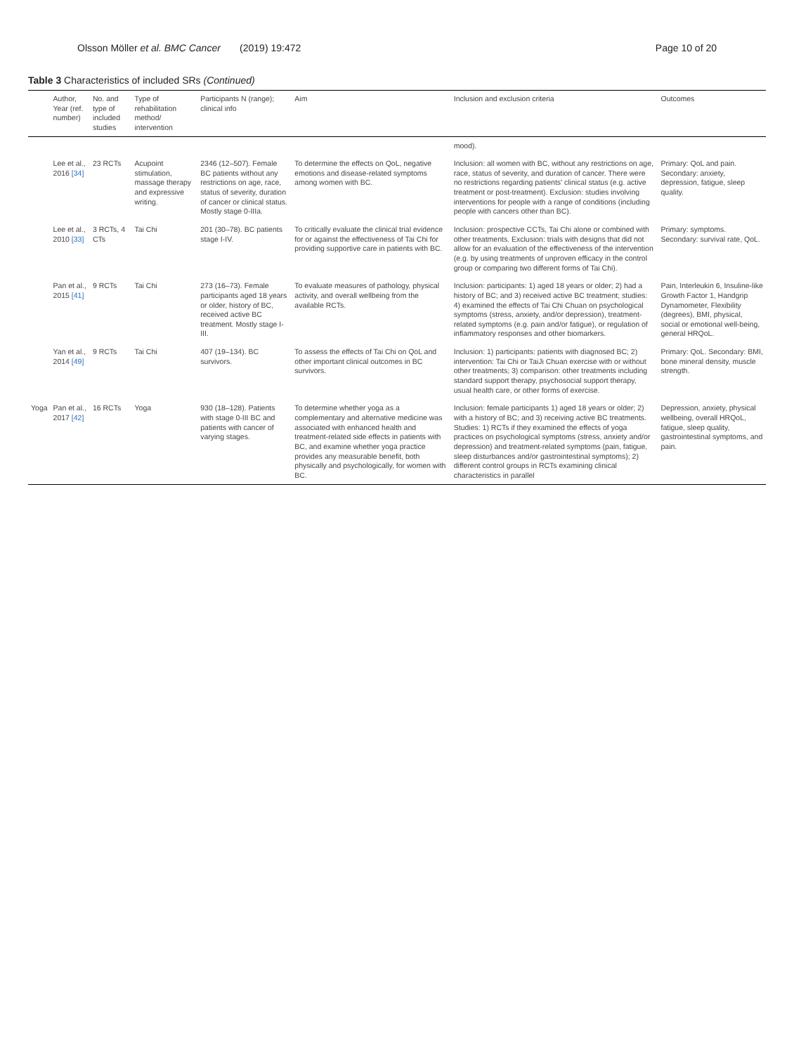Olsson Möller et al. BMC Cancer (2019) 19:472 Page 10 of 20
Table 3 Characteristics of included SRs (Continued)
| | Author, Year (ref. number) | No. and type of included studies | Type of rehabilitation method/ intervention | Participants N (range); clinical info | Aim | Inclusion and exclusion criteria | Outcomes |
| --- | --- | --- | --- | --- | --- | --- | --- |
| | | | | | | mood). | |
| | Lee et al., 2016 [34] | 23 RCTs | Acupoint stimulation, massage therapy and expressive writing. | 2346 (12–507). Female BC patients without any restrictions on age, race, status of severity, duration of cancer or clinical status. Mostly stage 0-IIIa. | To determine the effects on QoL, negative emotions and disease-related symptoms among women with BC. | Inclusion: all women with BC, without any restrictions on age, race, status of severity, and duration of cancer. There were no restrictions regarding patients' clinical status (e.g. active treatment or post-treatment). Exclusion: studies involving interventions for people with a range of conditions (including people with cancers other than BC). | Primary: QoL and pain. Secondary: anxiety, depression, fatigue, sleep quality. |
| | Lee et al., 2010 [33] | 3 RCTs, 4 CTs | Tai Chi | 201 (30–78). BC patients stage I-IV. | To critically evaluate the clinical trial evidence for or against the effectiveness of Tai Chi for providing supportive care in patients with BC. | Inclusion: prospective CCTs, Tai Chi alone or combined with other treatments. Exclusion: trials with designs that did not allow for an evaluation of the effectiveness of the intervention (e.g. by using treatments of unproven efficacy in the control group or comparing two different forms of Tai Chi). | Primary: symptoms. Secondary: survival rate, QoL. |
| | Pan et al., 2015 [41] | 9 RCTs | Tai Chi | 273 (16–73). Female participants aged 18 years or older, history of BC, received active BC treatment. Mostly stage I-III. | To evaluate measures of pathology, physical activity, and overall wellbeing from the available RCTs. | Inclusion: participants: 1) aged 18 years or older; 2) had a history of BC; and 3) received active BC treatment; studies: 4) examined the effects of Tai Chi Chuan on psychological symptoms (stress, anxiety, and/or depression), treatment-related symptoms (e.g. pain and/or fatigue), or regulation of inflammatory responses and other biomarkers. | Pain, Interleukin 6, Insuline-like Growth Factor 1, Handgrip Dynamometer, Flexibility (degrees), BMI, physical, social or emotional well-being, general HRQoL. |
| | Yan et al., 2014 [49] | 9 RCTs | Tai Chi | 407 (19–134). BC survivors. | To assess the effects of Tai Chi on QoL and other important clinical outcomes in BC survivors. | Inclusion: 1) participants: patients with diagnosed BC; 2) intervention: Tai Chi or TaiJi Chuan exercise with or without other treatments; 3) comparison: other treatments including standard support therapy, psychosocial support therapy, usual health care, or other forms of exercise. | Primary: QoL. Secondary: BMI, bone mineral density, muscle strength. |
| Yoga | Pan et al., 2017 [42] | 16 RCTs | Yoga | 930 (18–128). Patients with stage 0-III BC and patients with cancer of varying stages. | To determine whether yoga as a complementary and alternative medicine was associated with enhanced health and treatment-related side effects in patients with BC, and examine whether yoga practice provides any measurable benefit, both physically and psychologically, for women with BC. | Inclusion: female participants 1) aged 18 years or older; 2) with a history of BC; and 3) receiving active BC treatments. Studies: 1) RCTs if they examined the effects of yoga practices on psychological symptoms (stress, anxiety and/or depression) and treatment-related symptoms (pain, fatigue, sleep disturbances and/or gastrointestinal symptoms); 2) different control groups in RCTs examining clinical characteristics in parallel | Depression, anxiety, physical wellbeing, overall HRQoL, fatigue, sleep quality, gastrointestinal symptoms, and pain. |